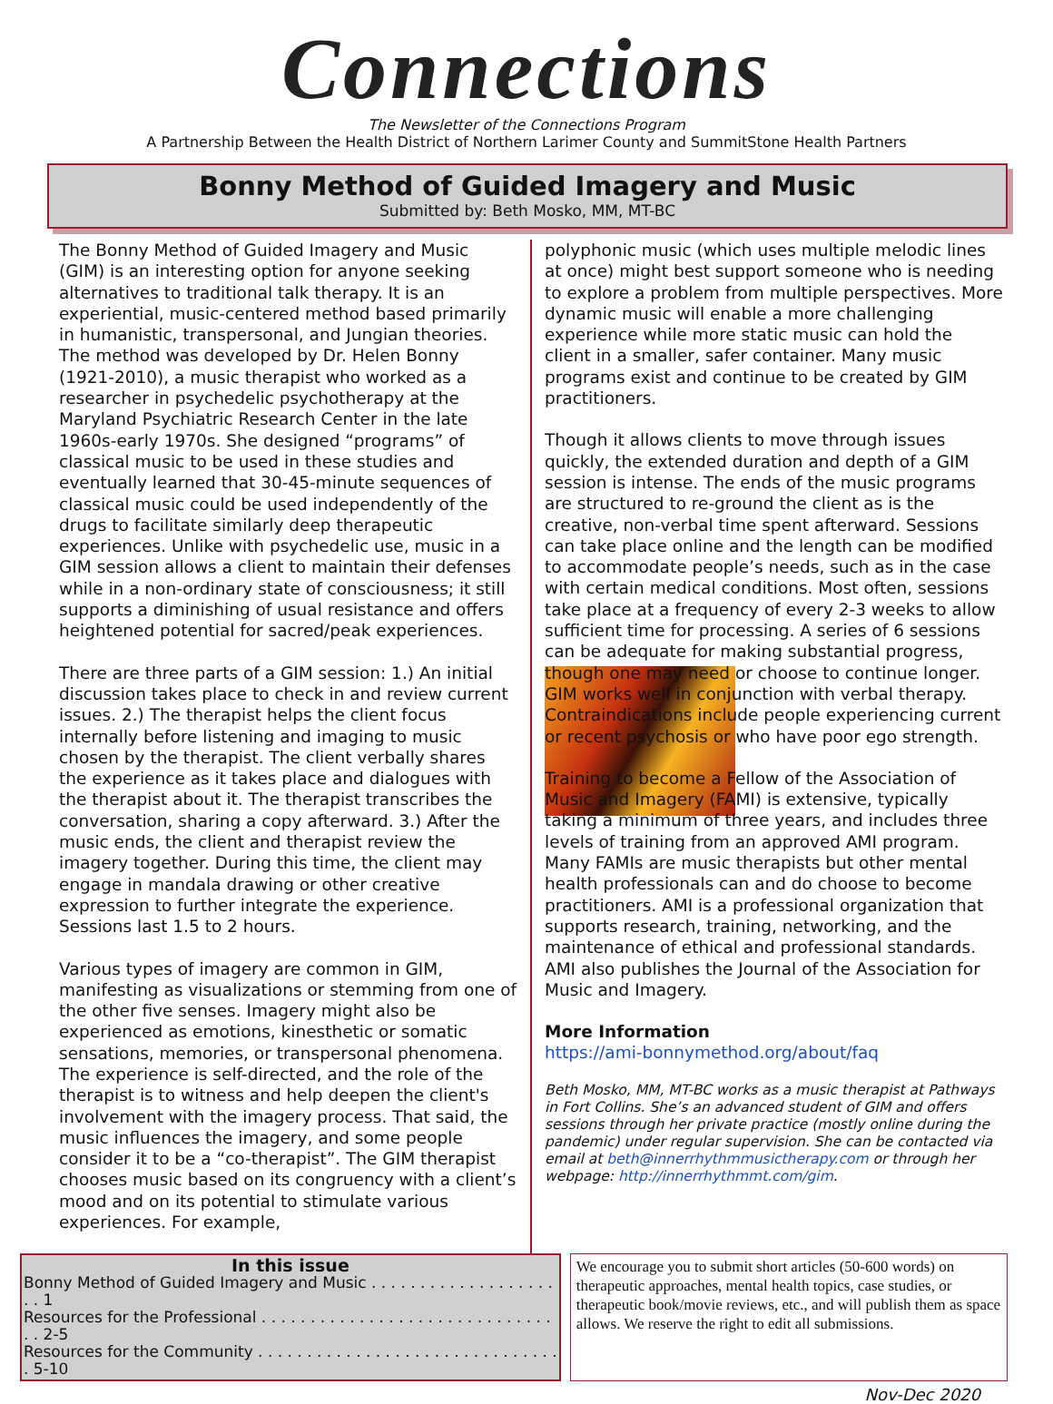Connections
The Newsletter of the Connections Program
A Partnership Between the Health District of Northern Larimer County and SummitStone Health Partners
Bonny Method of Guided Imagery and Music
Submitted by: Beth Mosko, MM, MT-BC
The Bonny Method of Guided Imagery and Music (GIM) is an interesting option for anyone seeking alternatives to traditional talk therapy. It is an experiential, music-centered method based primarily in humanistic, transpersonal, and Jungian theories. The method was developed by Dr. Helen Bonny (1921-2010), a music therapist who worked as a researcher in psychedelic psychotherapy at the Maryland Psychiatric Research Center in the late 1960s-early 1970s. She designed “programs” of classical music to be used in these studies and eventually learned that 30-45-minute sequences of classical music could be used independently of the drugs to facilitate similarly deep therapeutic experiences. Unlike with psychedelic use, music in a GIM session allows a client to maintain their defenses while in a non-ordinary state of consciousness; it still supports a diminishing of usual resistance and offers heightened potential for sacred/peak experiences.
There are three parts of a GIM session: 1.) An initial discussion takes place to check in and review current issues. 2.) The therapist helps the client focus internally before listening and imaging to music chosen by the therapist. The client verbally shares the experience as it takes place and dialogues with the therapist about it. The therapist transcribes the conversation, sharing a copy afterward. 3.) After the music ends, the client and therapist review the imagery together. During this time, the client may engage in mandala drawing or other creative expression to further integrate the experience. Sessions last 1.5 to 2 hours.
Various types of imagery are common in GIM, manifesting as visualizations or stemming from one of the other five senses. Imagery might also be experienced as emotions, kinesthetic or somatic sensations, memories, or transpersonal phenomena. The experience is self-directed, and the role of the therapist is to witness and help deepen the client's involvement with the imagery process. That said, the music influences the imagery, and some people consider it to be a “co-therapist”. The GIM therapist chooses music based on its congruency with a client’s mood and on its potential to stimulate various experiences. For example,
polyphonic music (which uses multiple melodic lines at once) might best support someone who is needing to explore a problem from multiple perspectives. More dynamic music will enable a more challenging experience while more static music can hold the client in a smaller, safer container. Many music programs exist and continue to be created by GIM practitioners.
Though it allows clients to move through issues quickly, the extended duration and depth of a GIM session is intense. The ends of the music programs are structured to re-ground the client as is the creative, non-verbal time spent afterward. Sessions can take place online and the length can be modified to accommodate people’s needs, such as in the case with certain medical conditions. Most often, sessions take place at a frequency of every 2-3 weeks to allow sufficient time for processing. A series of 6 sessions can be adequate for making substantial progress, though one may need or choose to continue longer. GIM works well in conjunction with verbal therapy. Contraindications include people experiencing current or recent psychosis or who have poor ego strength.
Training to become a Fellow of the Association of Music and Imagery (FAMI) is extensive, typically taking a minimum of three years, and includes three levels of training from an approved AMI program. Many FAMIs are music therapists but other mental health professionals can and do choose to become practitioners. AMI is a professional organization that supports research, training, networking, and the maintenance of ethical and professional standards. AMI also publishes the Journal of the Association for Music and Imagery.
More Information
https://ami-bonnymethod.org/about/faq
Beth Mosko, MM, MT-BC works as a music therapist at Pathways in Fort Collins. She’s an advanced student of GIM and offers sessions through her private practice (mostly online during the pandemic) under regular supervision. She can be contacted via email at beth@innerrhythmmusictherapy.com or through her webpage: http://innerrhythmmt.com/gim.
In this issue
Bonny Method of Guided Imagery and Music . . . . . . . . . . . . . . . . . . . . . 1
Resources for the Professional . . . . . . . . . . . . . . . . . . . . . . . . . . . . . . . . 2-5
Resources for the Community . . . . . . . . . . . . . . . . . . . . . . . . . . . . . . . . 5-10
We encourage you to submit short articles (50-600 words) on therapeutic approaches, mental health topics, case studies, or therapeutic book/movie reviews, etc., and will publish them as space allows. We reserve the right to edit all submissions.
Nov-Dec 2020